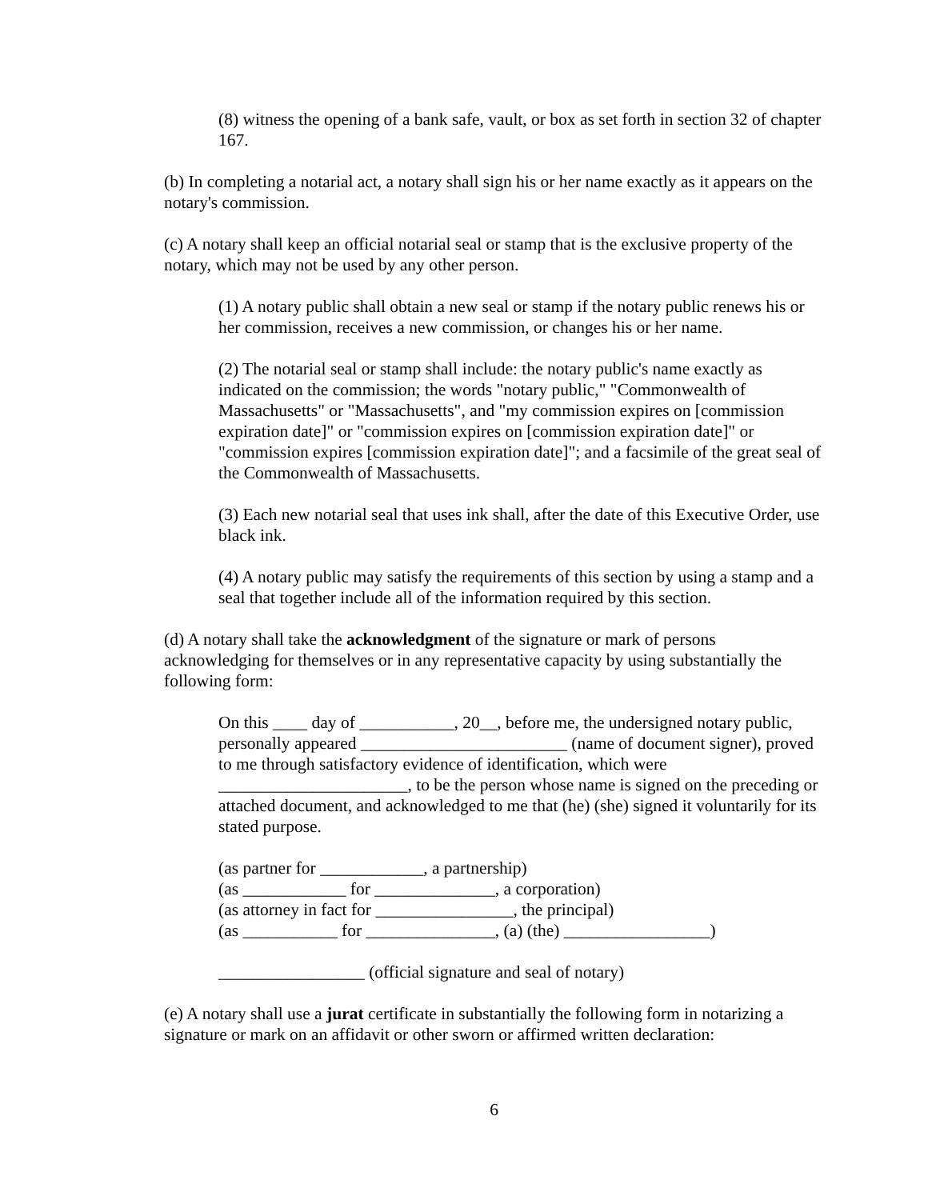(8) witness the opening of a bank safe, vault, or box as set forth in section 32 of chapter 167.
(b) In completing a notarial act, a notary shall sign his or her name exactly as it appears on the notary's commission.
(c) A notary shall keep an official notarial seal or stamp that is the exclusive property of the notary, which may not be used by any other person.
(1) A notary public shall obtain a new seal or stamp if the notary public renews his or her commission, receives a new commission, or changes his or her name.
(2) The notarial seal or stamp shall include: the notary public's name exactly as indicated on the commission; the words "notary public," "Commonwealth of Massachusetts" or "Massachusetts", and "my commission expires on [commission expiration date]" or "commission expires on [commission expiration date]" or "commission expires [commission expiration date]"; and a facsimile of the great seal of the Commonwealth of Massachusetts.
(3) Each new notarial seal that uses ink shall, after the date of this Executive Order, use black ink.
(4) A notary public may satisfy the requirements of this section by using a stamp and a seal that together include all of the information required by this section.
(d) A notary shall take the acknowledgment of the signature or mark of persons acknowledging for themselves or in any representative capacity by using substantially the following form:
On this ____ day of ___________, 20__, before me, the undersigned notary public, personally appeared ________________________ (name of document signer), proved to me through satisfactory evidence of identification, which were ______________________, to be the person whose name is signed on the preceding or attached document, and acknowledged to me that (he) (she) signed it voluntarily for its stated purpose.
(as partner for ____________, a partnership)
(as ____________ for ______________, a corporation)
(as attorney in fact for ________________, the principal)
(as ___________ for _______________, (a) (the) _________________)
_________________ (official signature and seal of notary)
(e) A notary shall use a jurat certificate in substantially the following form in notarizing a signature or mark on an affidavit or other sworn or affirmed written declaration:
6